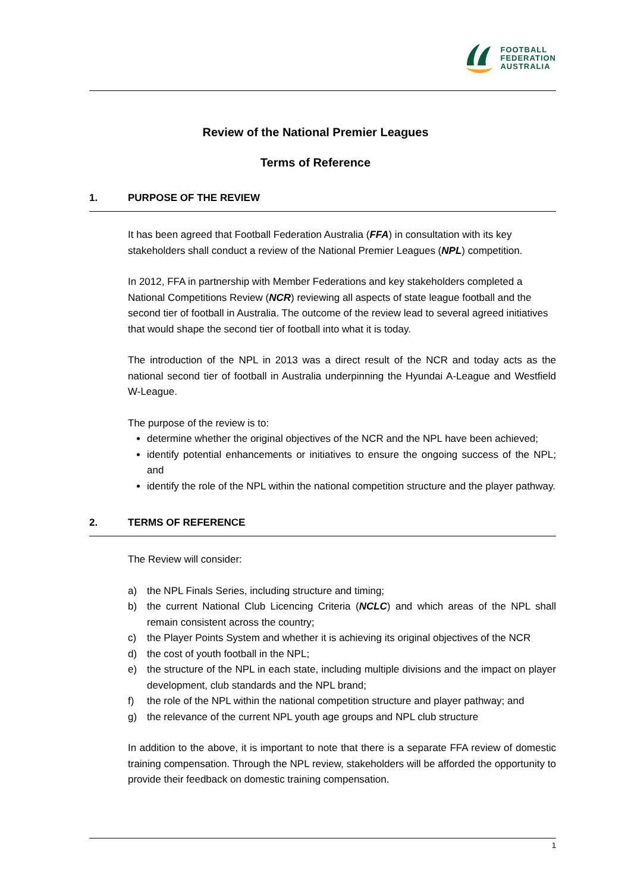FOOTBALL
FEDERATION
AUSTRALIA
Review of the National Premier Leagues
Terms of Reference
1. PURPOSE OF THE REVIEW
It has been agreed that Football Federation Australia (FFA) in consultation with its key stakeholders shall conduct a review of the National Premier Leagues (NPL) competition.
In 2012, FFA in partnership with Member Federations and key stakeholders completed a National Competitions Review (NCR) reviewing all aspects of state league football and the second tier of football in Australia. The outcome of the review lead to several agreed initiatives that would shape the second tier of football into what it is today.
The introduction of the NPL in 2013 was a direct result of the NCR and today acts as the national second tier of football in Australia underpinning the Hyundai A-League and Westfield W-League.
The purpose of the review is to:
determine whether the original objectives of the NCR and the NPL have been achieved;
identify potential enhancements or initiatives to ensure the ongoing success of the NPL; and
identify the role of the NPL within the national competition structure and the player pathway.
2. TERMS OF REFERENCE
The Review will consider:
a) the NPL Finals Series, including structure and timing;
b) the current National Club Licencing Criteria (NCLC) and which areas of the NPL shall remain consistent across the country;
c) the Player Points System and whether it is achieving its original objectives of the NCR
d) the cost of youth football in the NPL;
e) the structure of the NPL in each state, including multiple divisions and the impact on player development, club standards and the NPL brand;
f) the role of the NPL within the national competition structure and player pathway; and
g) the relevance of the current NPL youth age groups and NPL club structure
In addition to the above, it is important to note that there is a separate FFA review of domestic training compensation. Through the NPL review, stakeholders will be afforded the opportunity to provide their feedback on domestic training compensation.
1